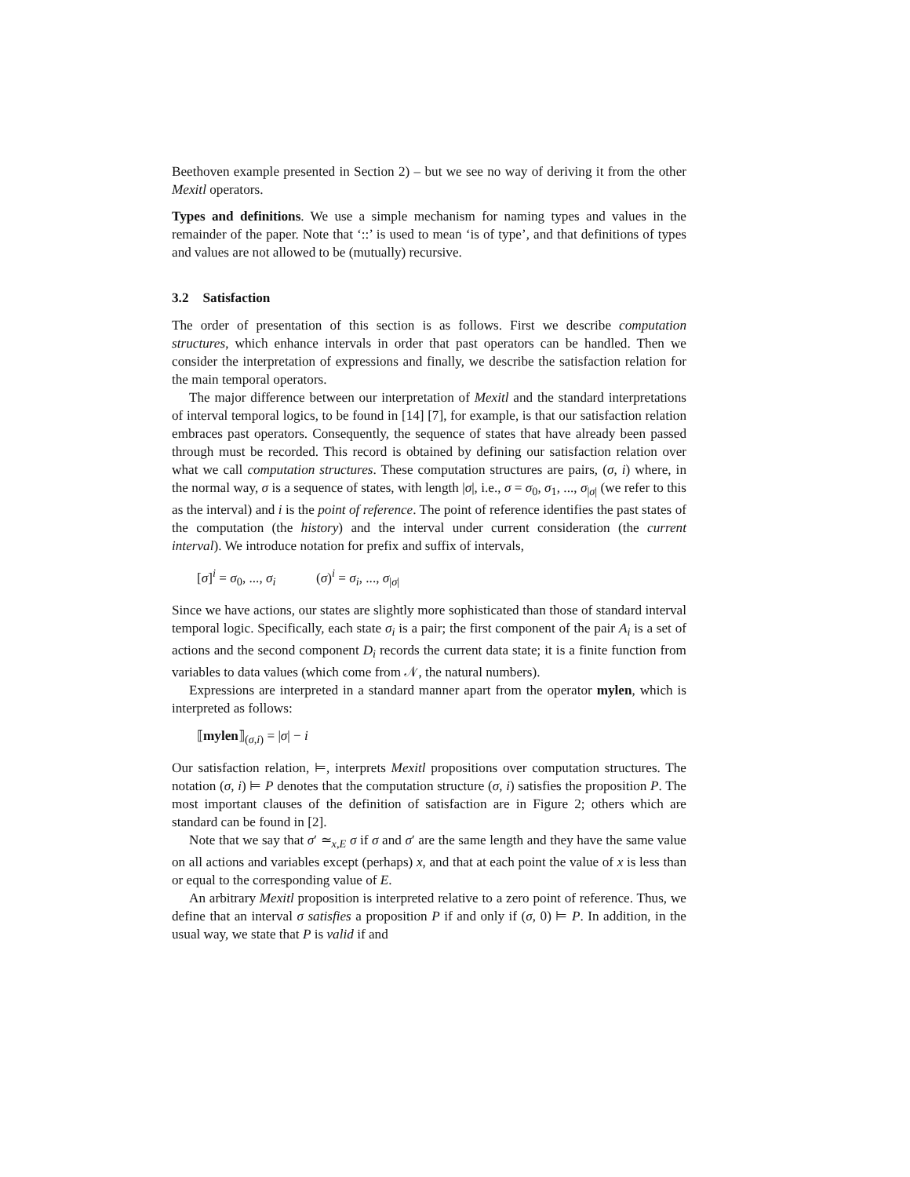Beethoven example presented in Section 2) – but we see no way of deriving it from the other Mexitl operators.
Types and definitions. We use a simple mechanism for naming types and values in the remainder of the paper. Note that ‘::’ is used to mean ‘is of type’, and that definitions of types and values are not allowed to be (mutually) recursive.
3.2 Satisfaction
The order of presentation of this section is as follows. First we describe computation structures, which enhance intervals in order that past operators can be handled. Then we consider the interpretation of expressions and finally, we describe the satisfaction relation for the main temporal operators.
The major difference between our interpretation of Mexitl and the standard interpretations of interval temporal logics, to be found in [14] [7], for example, is that our satisfaction relation embraces past operators. Consequently, the sequence of states that have already been passed through must be recorded. This record is obtained by defining our satisfaction relation over what we call computation structures. These computation structures are pairs, (σ, i) where, in the normal way, σ is a sequence of states, with length |σ|, i.e., σ = σ<sub>0</sub>, σ<sub>1</sub>, ..., σ<sub>|σ|</sub> (we refer to this as the interval) and i is the point of reference. The point of reference identifies the past states of the computation (the history) and the interval under current consideration (the current interval). We introduce notation for prefix and suffix of intervals,
[σ]<sup>i</sup> = σ<sub>0</sub>, ..., σ<sub>i</sub> (σ)<sup>i</sup> = σ<sub>i</sub>, ..., σ<sub>|σ|</sub>
Since we have actions, our states are slightly more sophisticated than those of standard interval temporal logic. Specifically, each state σ<sub>i</sub> is a pair; the first component of the pair A<sub>i</sub> is a set of actions and the second component D<sub>i</sub> records the current data state; it is a finite function from variables to data values (which come from 𝒩, the natural numbers).
Expressions are interpreted in a standard manner apart from the operator mylen, which is interpreted as follows:
⟦mylen⟧<sub>(σ,i)</sub> = |σ| − i
Our satisfaction relation, ⊨, interprets Mexitl propositions over computation structures. The notation (σ, i) ⊨ P denotes that the computation structure (σ, i) satisfies the proposition P. The most important clauses of the definition of satisfaction are in Figure 2; others which are standard can be found in [2].
Note that we say that σ′ ≃<sub>x,E</sub> σ if σ and σ′ are the same length and they have the same value on all actions and variables except (perhaps) x, and that at each point the value of x is less than or equal to the corresponding value of E.
An arbitrary Mexitl proposition is interpreted relative to a zero point of reference. Thus, we define that an interval σ satisfies a proposition P if and only if (σ, 0) ⊨ P. In addition, in the usual way, we state that P is valid if and